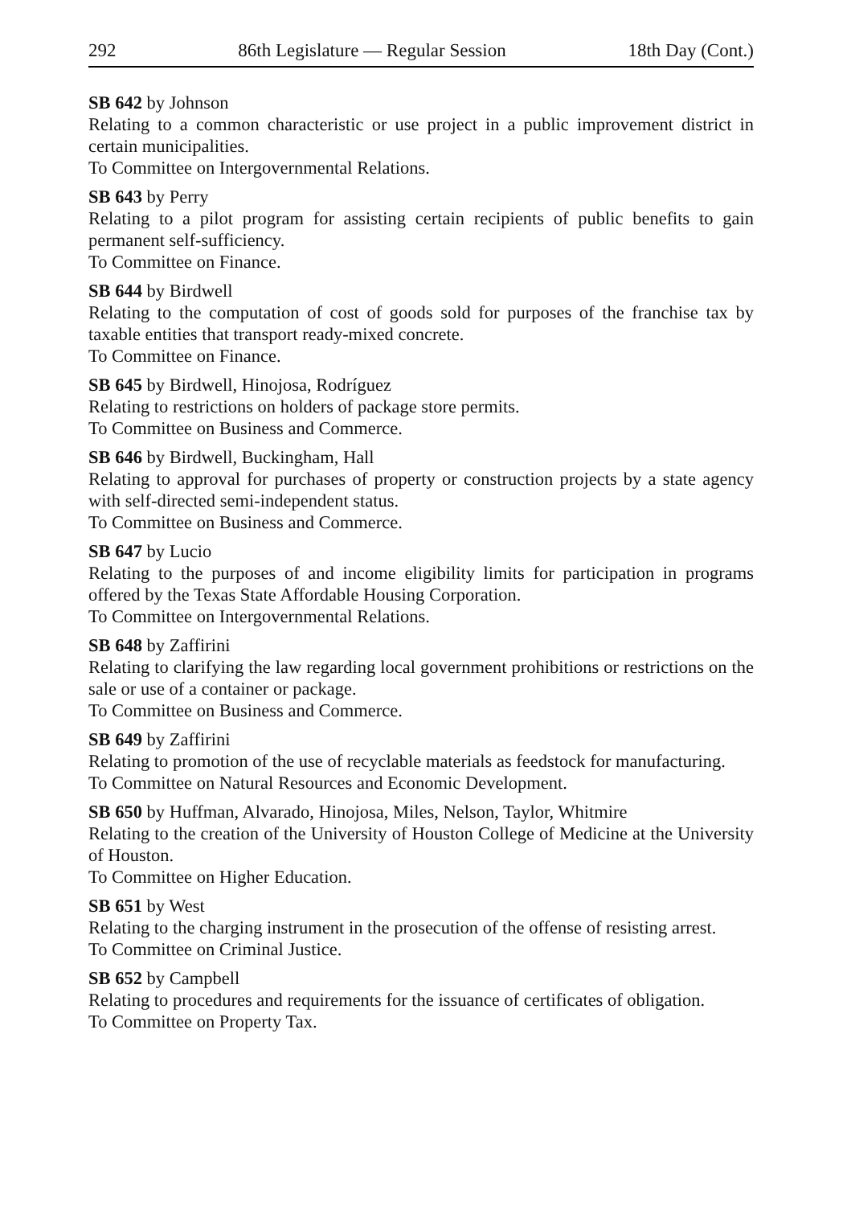292 86th Legislature — Regular Session 18th Day (Cont.)
SB 642 by Johnson
Relating to a common characteristic or use project in a public improvement district in certain municipalities.
To Committee on Intergovernmental Relations.
SB 643 by Perry
Relating to a pilot program for assisting certain recipients of public benefits to gain permanent self-sufficiency.
To Committee on Finance.
SB 644 by Birdwell
Relating to the computation of cost of goods sold for purposes of the franchise tax by taxable entities that transport ready-mixed concrete.
To Committee on Finance.
SB 645 by Birdwell, Hinojosa, Rodríguez
Relating to restrictions on holders of package store permits.
To Committee on Business and Commerce.
SB 646 by Birdwell, Buckingham, Hall
Relating to approval for purchases of property or construction projects by a state agency with self-directed semi-independent status.
To Committee on Business and Commerce.
SB 647 by Lucio
Relating to the purposes of and income eligibility limits for participation in programs offered by the Texas State Affordable Housing Corporation.
To Committee on Intergovernmental Relations.
SB 648 by Zaffirini
Relating to clarifying the law regarding local government prohibitions or restrictions on the sale or use of a container or package.
To Committee on Business and Commerce.
SB 649 by Zaffirini
Relating to promotion of the use of recyclable materials as feedstock for manufacturing.
To Committee on Natural Resources and Economic Development.
SB 650 by Huffman, Alvarado, Hinojosa, Miles, Nelson, Taylor, Whitmire
Relating to the creation of the University of Houston College of Medicine at the University of Houston.
To Committee on Higher Education.
SB 651 by West
Relating to the charging instrument in the prosecution of the offense of resisting arrest.
To Committee on Criminal Justice.
SB 652 by Campbell
Relating to procedures and requirements for the issuance of certificates of obligation.
To Committee on Property Tax.